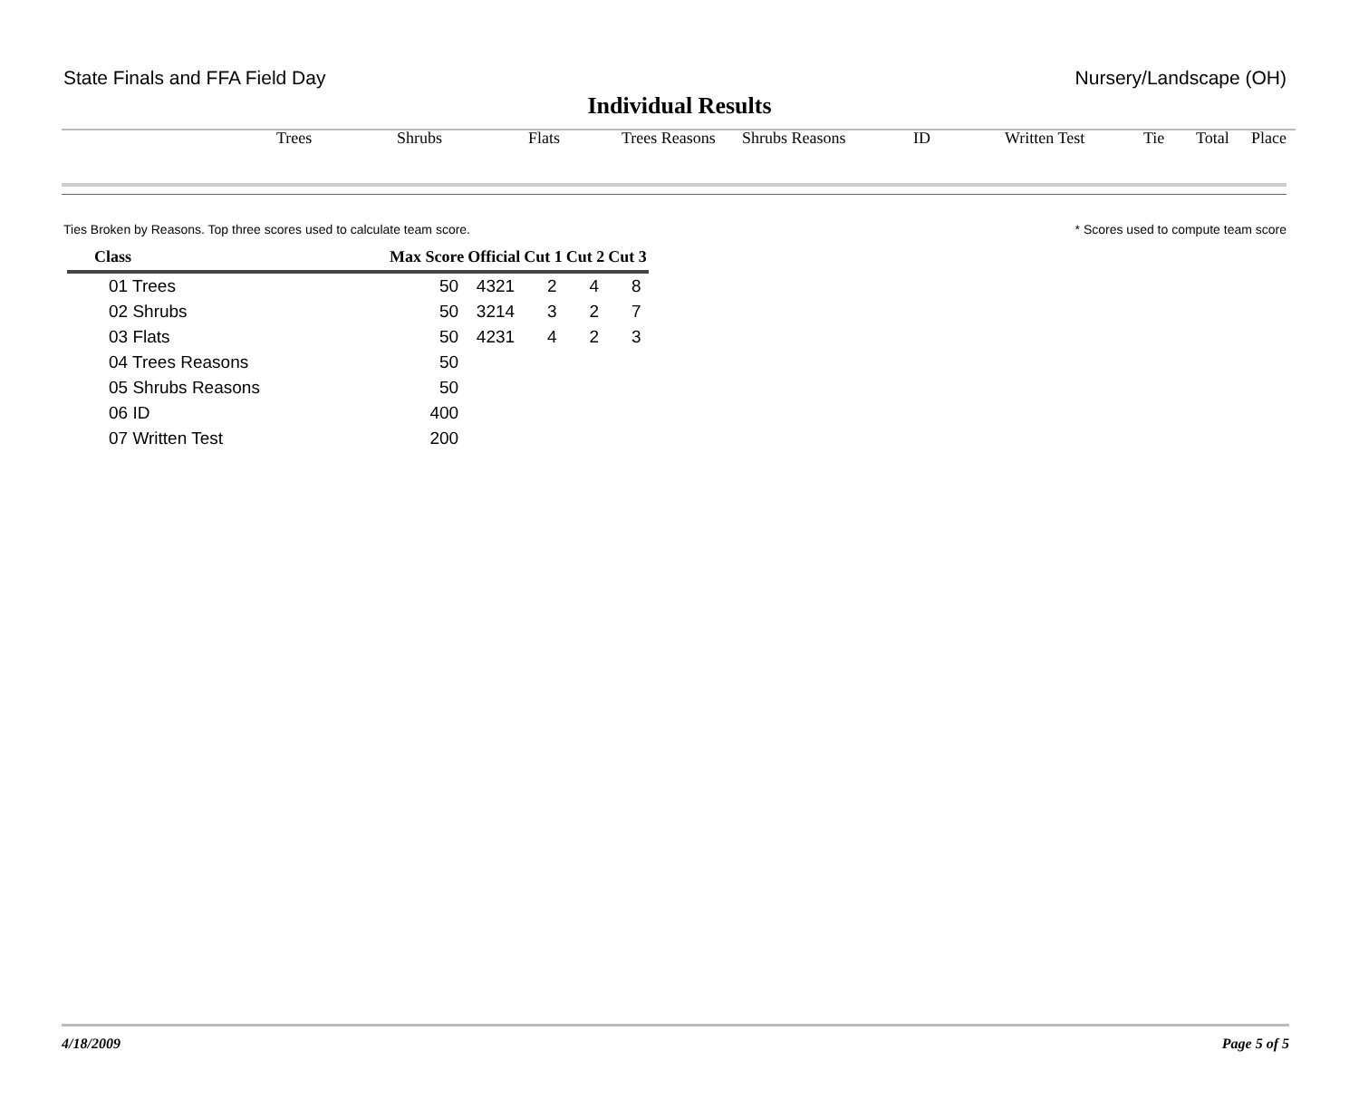State Finals and FFA Field Day Nursery/Landscape (OH)
Individual Results
Trees Shrubs Flats Trees Reasons Shrubs Reasons ID Written Test Tie Total Place
Ties Broken by Reasons. Top three scores used to calculate team score. * Scores used to compute team score
| Class | Max Score | Official | Cut 1 | Cut 2 | Cut 3 |
| --- | --- | --- | --- | --- | --- |
| 01 Trees | 50 | 4321 | 2 | 4 | 8 |
| 02 Shrubs | 50 | 3214 | 3 | 2 | 7 |
| 03 Flats | 50 | 4231 | 4 | 2 | 3 |
| 04 Trees Reasons | 50 | | | | |
| 05 Shrubs Reasons | 50 | | | | |
| 06 ID | 400 | | | | |
| 07 Written Test | 200 | | | | |
4/18/2009 Page 5 of 5